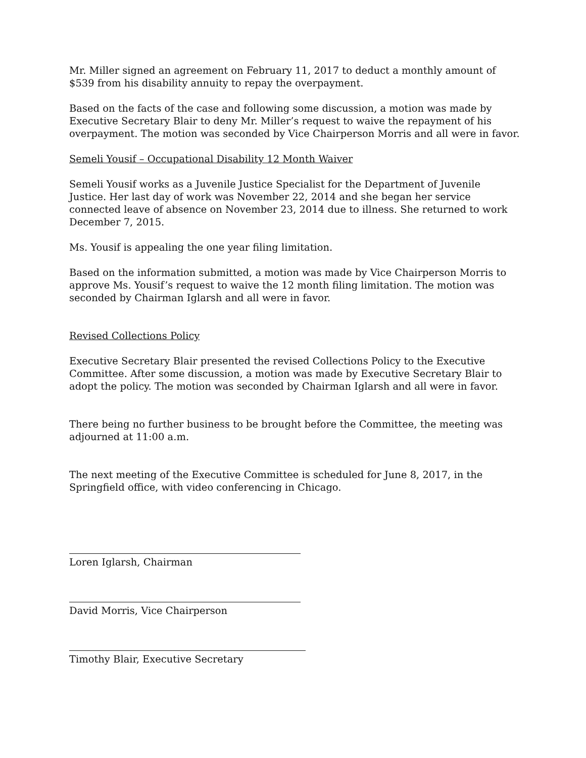Mr. Miller signed an agreement on February 11, 2017 to deduct a monthly amount of $539 from his disability annuity to repay the overpayment.
Based on the facts of the case and following some discussion, a motion was made by Executive Secretary Blair to deny Mr. Miller’s request to waive the repayment of his overpayment. The motion was seconded by Vice Chairperson Morris and all were in favor.
Semeli Yousif – Occupational Disability 12 Month Waiver
Semeli Yousif works as a Juvenile Justice Specialist for the Department of Juvenile Justice. Her last day of work was November 22, 2014 and she began her service connected leave of absence on November 23, 2014 due to illness. She returned to work December 7, 2015.
Ms. Yousif is appealing the one year filing limitation.
Based on the information submitted, a motion was made by Vice Chairperson Morris to approve Ms. Yousif’s request to waive the 12 month filing limitation. The motion was seconded by Chairman Iglarsh and all were in favor.
Revised Collections Policy
Executive Secretary Blair presented the revised Collections Policy to the Executive Committee. After some discussion, a motion was made by Executive Secretary Blair to adopt the policy. The motion was seconded by Chairman Iglarsh and all were in favor.
There being no further business to be brought before the Committee, the meeting was adjourned at 11:00 a.m.
The next meeting of the Executive Committee is scheduled for June 8, 2017, in the Springfield office, with video conferencing in Chicago.
Loren Iglarsh, Chairman
David Morris, Vice Chairperson
Timothy Blair, Executive Secretary